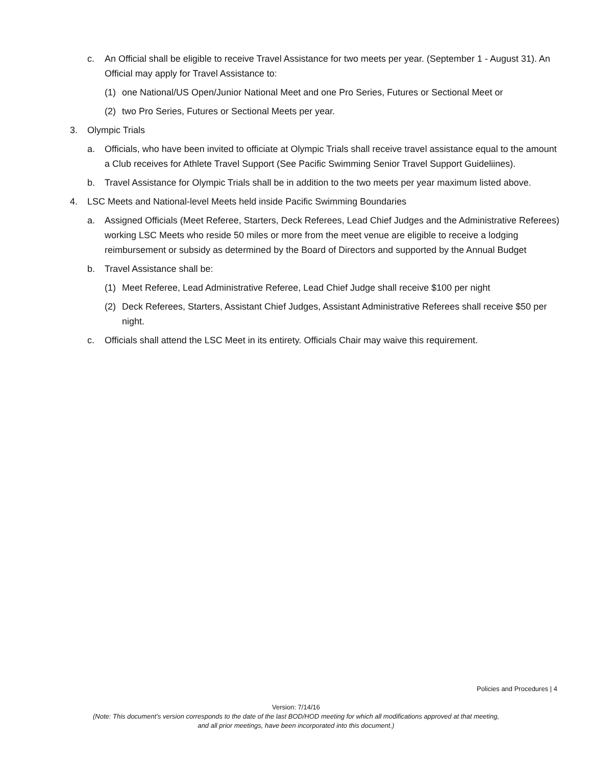c. An Official shall be eligible to receive Travel Assistance for two meets per year. (September 1 - August 31). An Official may apply for Travel Assistance to:
(1) one National/US Open/Junior National Meet and one Pro Series, Futures or Sectional Meet or
(2) two Pro Series, Futures or Sectional Meets per year.
3. Olympic Trials
a. Officials, who have been invited to officiate at Olympic Trials shall receive travel assistance equal to the amount a Club receives for Athlete Travel Support (See Pacific Swimming Senior Travel Support Guideliines).
b. Travel Assistance for Olympic Trials shall be in addition to the two meets per year maximum listed above.
4. LSC Meets and National-level Meets held inside Pacific Swimming Boundaries
a. Assigned Officials (Meet Referee, Starters, Deck Referees, Lead Chief Judges and the Administrative Referees) working LSC Meets who reside 50 miles or more from the meet venue are eligible to receive a lodging reimbursement or subsidy as determined by the Board of Directors and supported by the Annual Budget
b. Travel Assistance shall be:
(1) Meet Referee, Lead Administrative Referee, Lead Chief Judge shall receive $100 per night
(2) Deck Referees, Starters, Assistant Chief Judges, Assistant Administrative Referees shall receive $50 per night.
c. Officials shall attend the LSC Meet in its entirety. Officials Chair may waive this requirement.
Policies and Procedures | 4
Version: 7/14/16
(Note: This document’s version corresponds to the date of the last BOD/HOD meeting for which all modifications approved at that meeting,
and all prior meetings, have been incorporated into this document.)